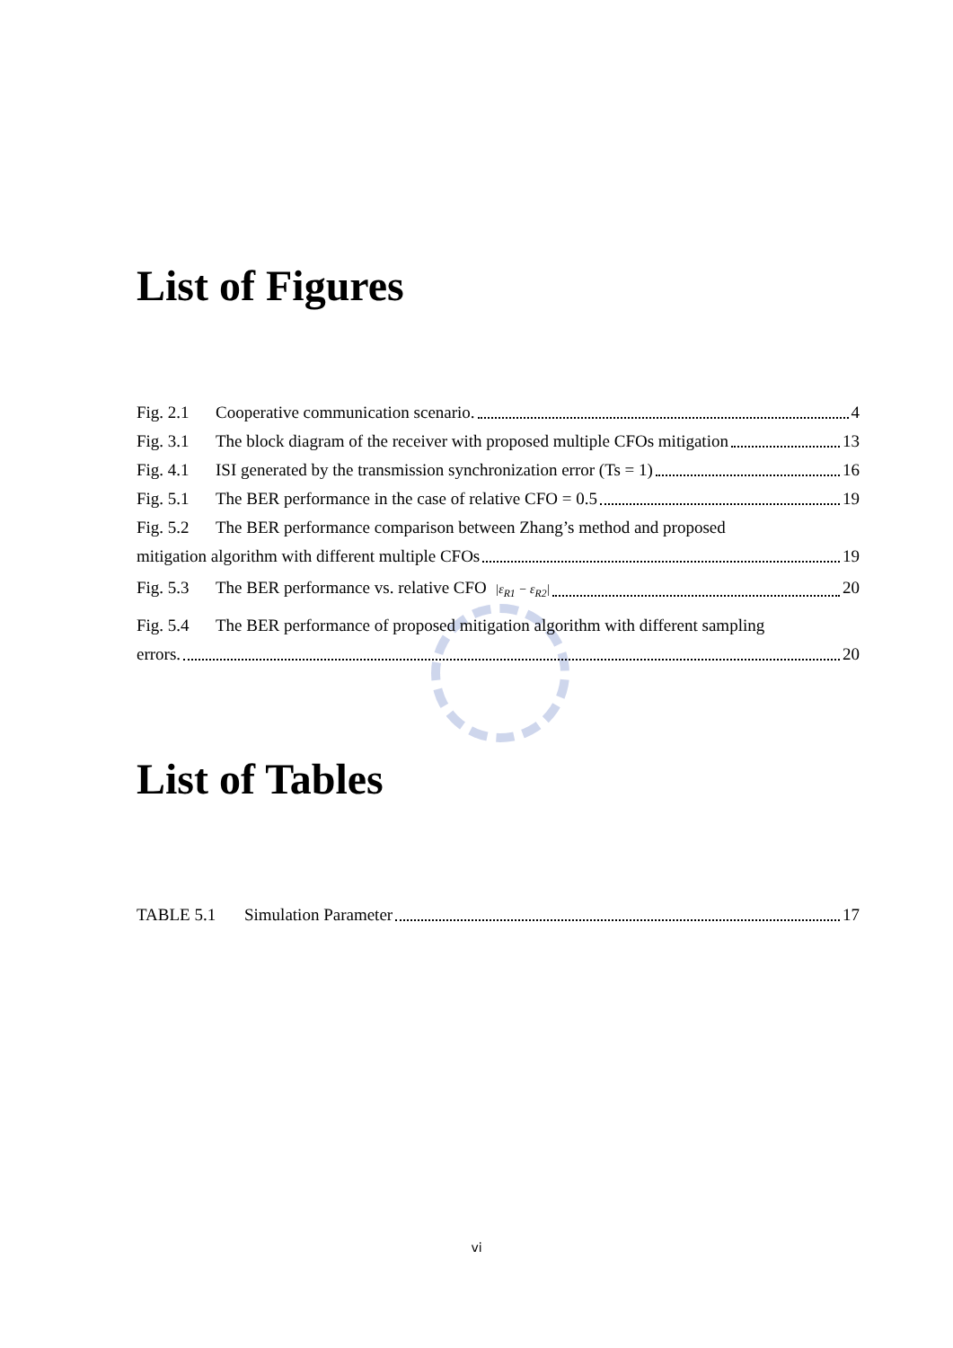List of Figures
Fig. 2.1 Cooperative communication scenario. 4
Fig. 3.1 The block diagram of the receiver with proposed multiple CFOs mitigation 13
Fig. 4.1 ISI generated by the transmission synchronization error (Ts = 1) 16
Fig. 5.1 The BER performance in the case of relative CFO = 0.5 19
Fig. 5.2 The BER performance comparison between Zhang’s method and proposed
mitigation algorithm with different multiple CFOs 19
Fig. 5.3 The BER performance vs. relative CFO |ε<sub>R1</sub> − ε<sub>R2</sub>| 20
Fig. 5.4 The BER performance of proposed mitigation algorithm with different sampling
errors. 20
List of Tables
TABLE 5.1 Simulation Parameter 17
vi